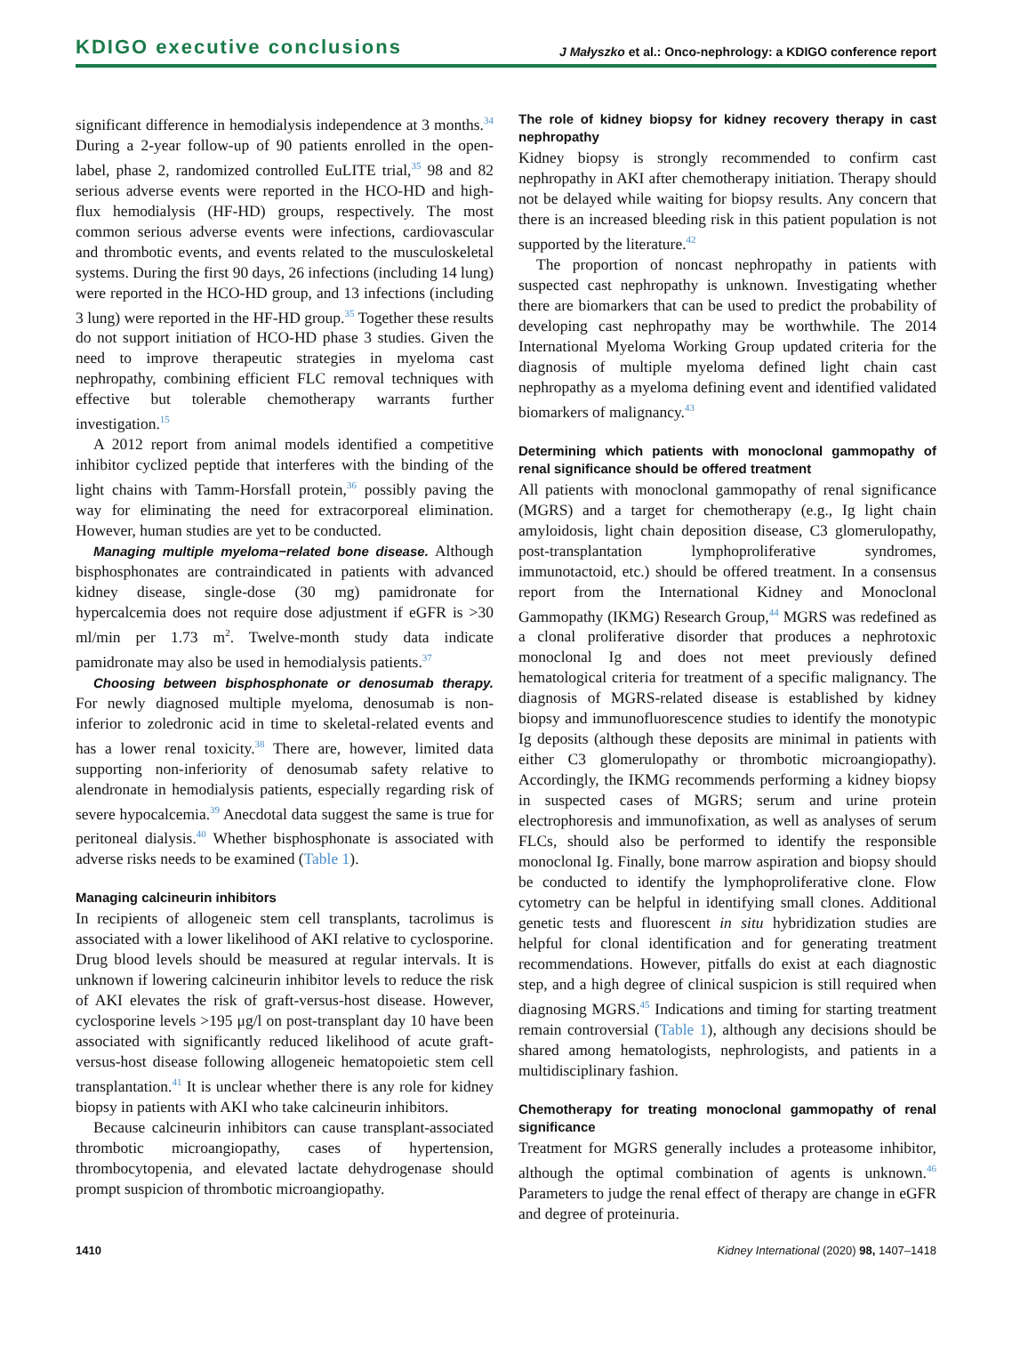KDIGO executive conclusions J Małyszko et al.: Onco-nephrology: a KDIGO conference report
significant difference in hemodialysis independence at 3 months.<sup>34</sup> During a 2-year follow-up of 90 patients enrolled in the open-label, phase 2, randomized controlled EuLITE trial,<sup>35</sup> 98 and 82 serious adverse events were reported in the HCO-HD and high-flux hemodialysis (HF-HD) groups, respectively. The most common serious adverse events were infections, cardiovascular and thrombotic events, and events related to the musculoskeletal systems. During the first 90 days, 26 infections (including 14 lung) were reported in the HCO-HD group, and 13 infections (including 3 lung) were reported in the HF-HD group.<sup>35</sup> Together these results do not support initiation of HCO-HD phase 3 studies. Given the need to improve therapeutic strategies in myeloma cast nephropathy, combining efficient FLC removal techniques with effective but tolerable chemotherapy warrants further investigation.<sup>15</sup>
A 2012 report from animal models identified a competitive inhibitor cyclized peptide that interferes with the binding of the light chains with Tamm-Horsfall protein,<sup>36</sup> possibly paving the way for eliminating the need for extracorporeal elimination. However, human studies are yet to be conducted.
Managing multiple myeloma−related bone disease. Although bisphosphonates are contraindicated in patients with advanced kidney disease, single-dose (30 mg) pamidronate for hypercalcemia does not require dose adjustment if eGFR is >30 ml/min per 1.73 m<sup>2</sup>. Twelve-month study data indicate pamidronate may also be used in hemodialysis patients.<sup>37</sup>
Choosing between bisphosphonate or denosumab therapy. For newly diagnosed multiple myeloma, denosumab is non-inferior to zoledronic acid in time to skeletal-related events and has a lower renal toxicity.<sup>38</sup> There are, however, limited data supporting non-inferiority of denosumab safety relative to alendronate in hemodialysis patients, especially regarding risk of severe hypocalcemia.<sup>39</sup> Anecdotal data suggest the same is true for peritoneal dialysis.<sup>40</sup> Whether bisphosphonate is associated with adverse risks needs to be examined (Table 1).
Managing calcineurin inhibitors
In recipients of allogeneic stem cell transplants, tacrolimus is associated with a lower likelihood of AKI relative to cyclosporine. Drug blood levels should be measured at regular intervals. It is unknown if lowering calcineurin inhibitor levels to reduce the risk of AKI elevates the risk of graft-versus-host disease. However, cyclosporine levels >195 μg/l on post-transplant day 10 have been associated with significantly reduced likelihood of acute graft-versus-host disease following allogeneic hematopoietic stem cell transplantation.<sup>41</sup> It is unclear whether there is any role for kidney biopsy in patients with AKI who take calcineurin inhibitors.
Because calcineurin inhibitors can cause transplant-associated thrombotic microangiopathy, cases of hypertension, thrombocytopenia, and elevated lactate dehydrogenase should prompt suspicion of thrombotic microangiopathy.
The role of kidney biopsy for kidney recovery therapy in cast nephropathy
Kidney biopsy is strongly recommended to confirm cast nephropathy in AKI after chemotherapy initiation. Therapy should not be delayed while waiting for biopsy results. Any concern that there is an increased bleeding risk in this patient population is not supported by the literature.<sup>42</sup>
The proportion of noncast nephropathy in patients with suspected cast nephropathy is unknown. Investigating whether there are biomarkers that can be used to predict the probability of developing cast nephropathy may be worthwhile. The 2014 International Myeloma Working Group updated criteria for the diagnosis of multiple myeloma defined light chain cast nephropathy as a myeloma defining event and identified validated biomarkers of malignancy.<sup>43</sup>
Determining which patients with monoclonal gammopathy of renal significance should be offered treatment
All patients with monoclonal gammopathy of renal significance (MGRS) and a target for chemotherapy (e.g., Ig light chain amyloidosis, light chain deposition disease, C3 glomerulopathy, post-transplantation lymphoproliferative syndromes, immunotactoid, etc.) should be offered treatment. In a consensus report from the International Kidney and Monoclonal Gammopathy (IKMG) Research Group,<sup>44</sup> MGRS was redefined as a clonal proliferative disorder that produces a nephrotoxic monoclonal Ig and does not meet previously defined hematological criteria for treatment of a specific malignancy. The diagnosis of MGRS-related disease is established by kidney biopsy and immunofluorescence studies to identify the monotypic Ig deposits (although these deposits are minimal in patients with either C3 glomerulopathy or thrombotic microangiopathy). Accordingly, the IKMG recommends performing a kidney biopsy in suspected cases of MGRS; serum and urine protein electrophoresis and immunofixation, as well as analyses of serum FLCs, should also be performed to identify the responsible monoclonal Ig. Finally, bone marrow aspiration and biopsy should be conducted to identify the lymphoproliferative clone. Flow cytometry can be helpful in identifying small clones. Additional genetic tests and fluorescent in situ hybridization studies are helpful for clonal identification and for generating treatment recommendations. However, pitfalls do exist at each diagnostic step, and a high degree of clinical suspicion is still required when diagnosing MGRS.<sup>45</sup> Indications and timing for starting treatment remain controversial (Table 1), although any decisions should be shared among hematologists, nephrologists, and patients in a multidisciplinary fashion.
Chemotherapy for treating monoclonal gammopathy of renal significance
Treatment for MGRS generally includes a proteasome inhibitor, although the optimal combination of agents is unknown.<sup>46</sup> Parameters to judge the renal effect of therapy are change in eGFR and degree of proteinuria.
1410 Kidney International (2020) 98, 1407–1418